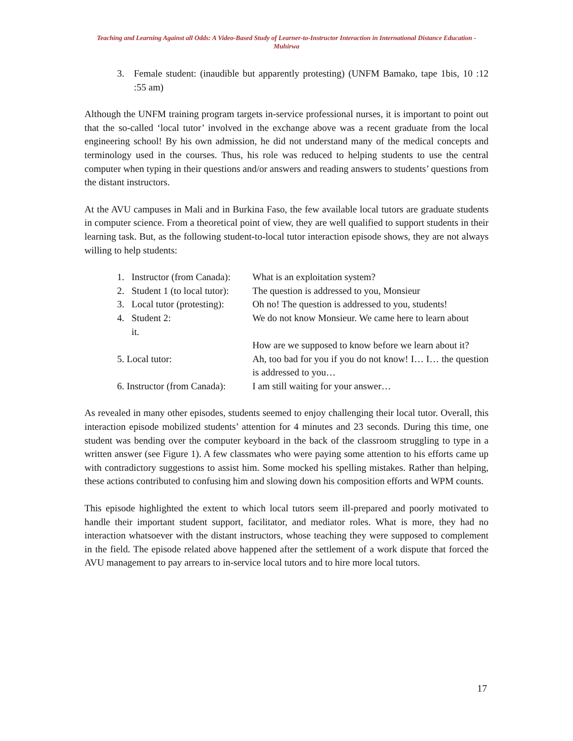Teaching and Learning Against all Odds: A Video-Based Study of Learner-to-Instructor Interaction in International Distance Education - Muhirwa
3. Female student: (inaudible but apparently protesting) (UNFM Bamako, tape 1bis, 10 :12 :55 am)
Although the UNFM training program targets in-service professional nurses, it is important to point out that the so-called ‘local tutor’ involved in the exchange above was a recent graduate from the local engineering school! By his own admission, he did not understand many of the medical concepts and terminology used in the courses. Thus, his role was reduced to helping students to use the central computer when typing in their questions and/or answers and reading answers to students’ questions from the distant instructors.
At the AVU campuses in Mali and in Burkina Faso, the few available local tutors are graduate students in computer science. From a theoretical point of view, they are well qualified to support students in their learning task. But, as the following student-to-local tutor interaction episode shows, they are not always willing to help students:
1. Instructor (from Canada):
What is an exploitation system?
2. Student 1 (to local tutor):
The question is addressed to you, Monsieur
3. Local tutor (protesting):
Oh no! The question is addressed to you, students!
4. Student 2:
it.
We do not know Monsieur. We came here to learn about
How are we supposed to know before we learn about it?
5. Local tutor:
Ah, too bad for you if you do not know! I… I… the question is addressed to you…
6. Instructor (from Canada):
I am still waiting for your answer…
As revealed in many other episodes, students seemed to enjoy challenging their local tutor. Overall, this interaction episode mobilized students’ attention for 4 minutes and 23 seconds. During this time, one student was bending over the computer keyboard in the back of the classroom struggling to type in a written answer (see Figure 1). A few classmates who were paying some attention to his efforts came up with contradictory suggestions to assist him. Some mocked his spelling mistakes. Rather than helping, these actions contributed to confusing him and slowing down his composition efforts and WPM counts.
This episode highlighted the extent to which local tutors seem ill-prepared and poorly motivated to handle their important student support, facilitator, and mediator roles. What is more, they had no interaction whatsoever with the distant instructors, whose teaching they were supposed to complement in the field. The episode related above happened after the settlement of a work dispute that forced the AVU management to pay arrears to in-service local tutors and to hire more local tutors.
17